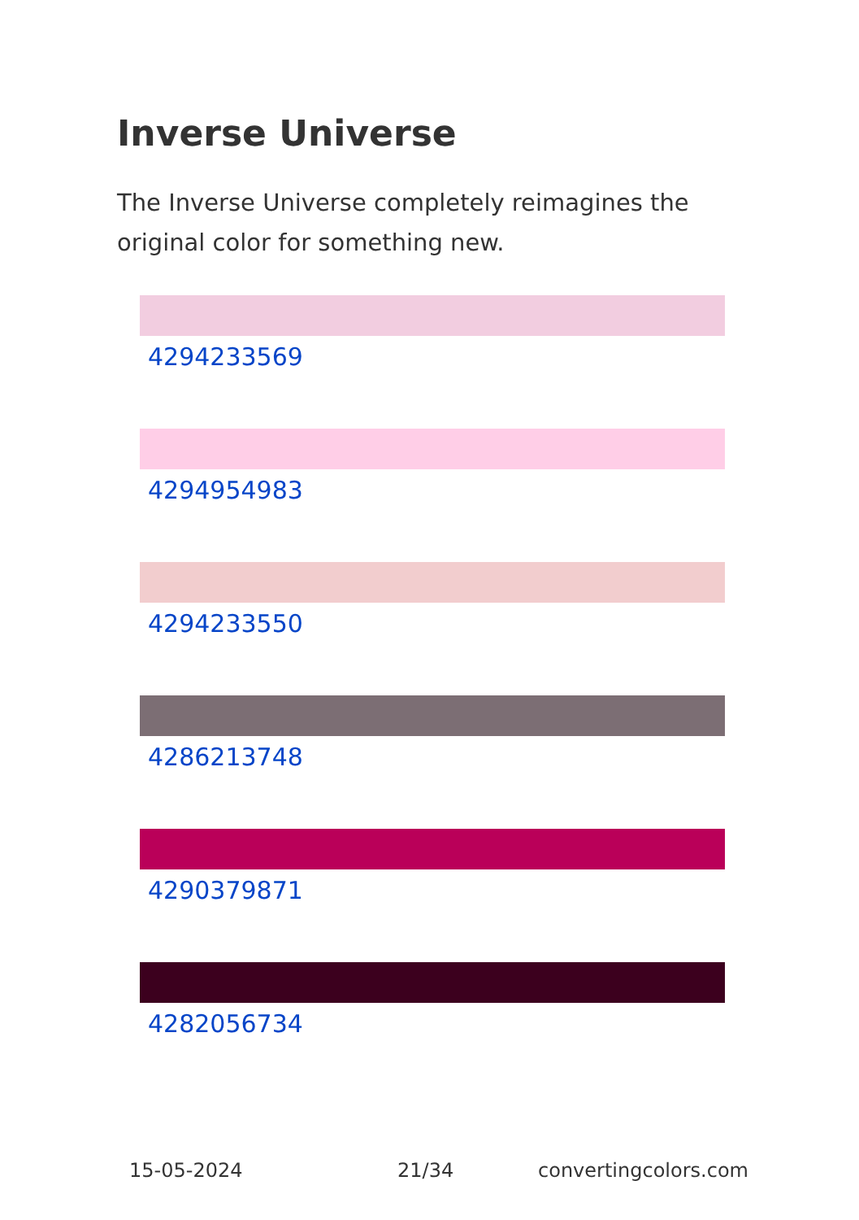Inverse Universe
The Inverse Universe completely reimagines the original color for something new.
4294233569
4294954983
4294233550
4286213748
4290379871
4282056734
15-05-2024 21/34 convertingcolors.com